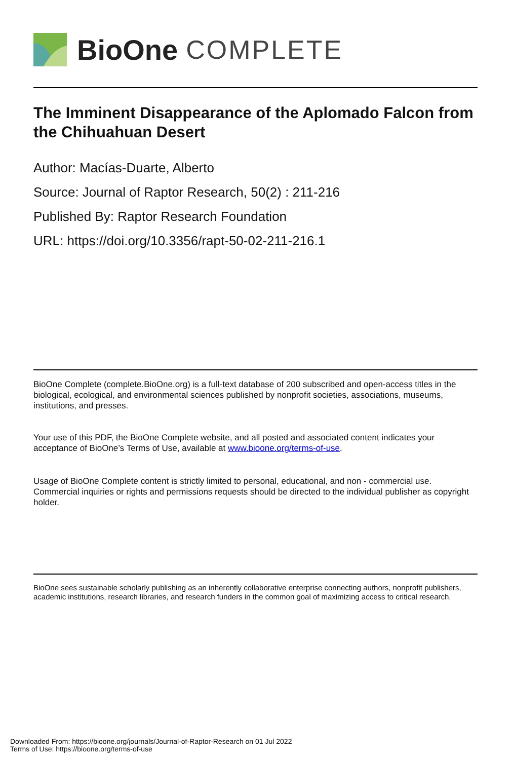BioOne COMPLETE
The Imminent Disappearance of the Aplomado Falcon from the Chihuahuan Desert
Author: Macías-Duarte, Alberto
Source: Journal of Raptor Research, 50(2) : 211-216
Published By: Raptor Research Foundation
URL: https://doi.org/10.3356/rapt-50-02-211-216.1
BioOne Complete (complete.BioOne.org) is a full-text database of 200 subscribed and open-access titles in the biological, ecological, and environmental sciences published by nonprofit societies, associations, museums, institutions, and presses.
Your use of this PDF, the BioOne Complete website, and all posted and associated content indicates your acceptance of BioOne’s Terms of Use, available at www.bioone.org/terms-of-use.
Usage of BioOne Complete content is strictly limited to personal, educational, and non - commercial use. Commercial inquiries or rights and permissions requests should be directed to the individual publisher as copyright holder.
BioOne sees sustainable scholarly publishing as an inherently collaborative enterprise connecting authors, nonprofit publishers, academic institutions, research libraries, and research funders in the common goal of maximizing access to critical research.
Downloaded From: https://bioone.org/journals/Journal-of-Raptor-Research on 01 Jul 2022
Terms of Use: https://bioone.org/terms-of-use